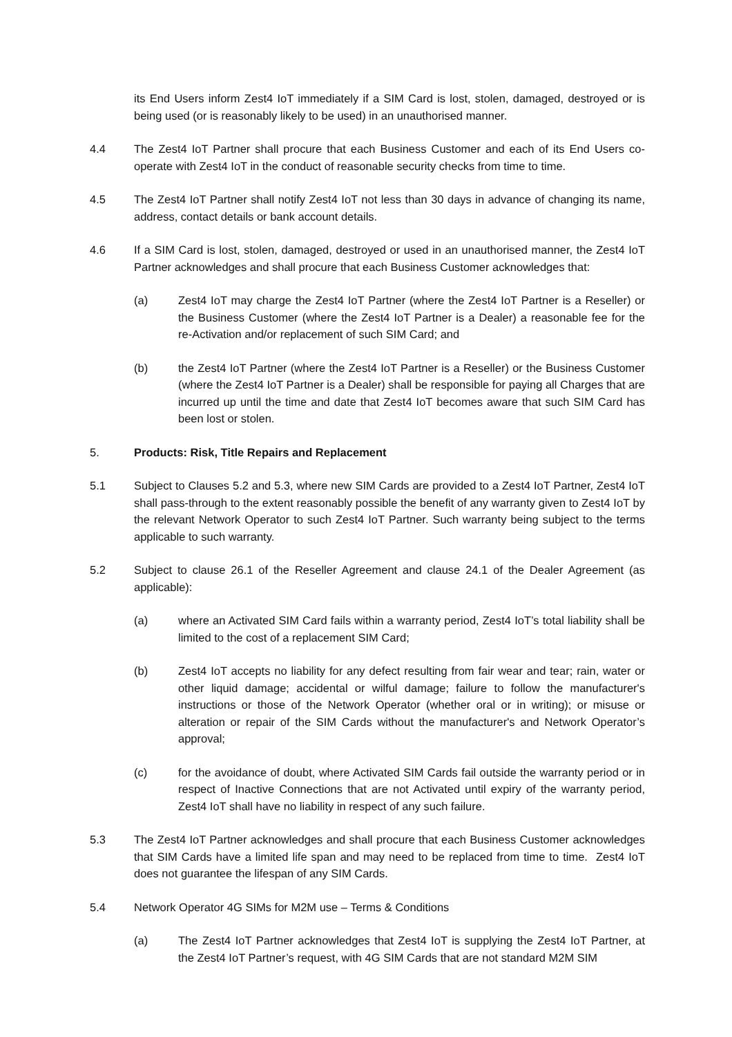its End Users inform Zest4 IoT immediately if a SIM Card is lost, stolen, damaged, destroyed or is being used (or is reasonably likely to be used) in an unauthorised manner.
4.4 The Zest4 IoT Partner shall procure that each Business Customer and each of its End Users co-operate with Zest4 IoT in the conduct of reasonable security checks from time to time.
4.5 The Zest4 IoT Partner shall notify Zest4 IoT not less than 30 days in advance of changing its name, address, contact details or bank account details.
4.6 If a SIM Card is lost, stolen, damaged, destroyed or used in an unauthorised manner, the Zest4 IoT Partner acknowledges and shall procure that each Business Customer acknowledges that:
(a) Zest4 IoT may charge the Zest4 IoT Partner (where the Zest4 IoT Partner is a Reseller) or the Business Customer (where the Zest4 IoT Partner is a Dealer) a reasonable fee for the re-Activation and/or replacement of such SIM Card; and
(b) the Zest4 IoT Partner (where the Zest4 IoT Partner is a Reseller) or the Business Customer (where the Zest4 IoT Partner is a Dealer) shall be responsible for paying all Charges that are incurred up until the time and date that Zest4 IoT becomes aware that such SIM Card has been lost or stolen.
5. Products: Risk, Title Repairs and Replacement
5.1 Subject to Clauses 5.2 and 5.3, where new SIM Cards are provided to a Zest4 IoT Partner, Zest4 IoT shall pass-through to the extent reasonably possible the benefit of any warranty given to Zest4 IoT by the relevant Network Operator to such Zest4 IoT Partner. Such warranty being subject to the terms applicable to such warranty.
5.2 Subject to clause 26.1 of the Reseller Agreement and clause 24.1 of the Dealer Agreement (as applicable):
(a) where an Activated SIM Card fails within a warranty period, Zest4 IoT’s total liability shall be limited to the cost of a replacement SIM Card;
(b) Zest4 IoT accepts no liability for any defect resulting from fair wear and tear; rain, water or other liquid damage; accidental or wilful damage; failure to follow the manufacturer's instructions or those of the Network Operator (whether oral or in writing); or misuse or alteration or repair of the SIM Cards without the manufacturer's and Network Operator’s approval;
(c) for the avoidance of doubt, where Activated SIM Cards fail outside the warranty period or in respect of Inactive Connections that are not Activated until expiry of the warranty period, Zest4 IoT shall have no liability in respect of any such failure.
5.3 The Zest4 IoT Partner acknowledges and shall procure that each Business Customer acknowledges that SIM Cards have a limited life span and may need to be replaced from time to time. Zest4 IoT does not guarantee the lifespan of any SIM Cards.
5.4 Network Operator 4G SIMs for M2M use – Terms & Conditions
(a) The Zest4 IoT Partner acknowledges that Zest4 IoT is supplying the Zest4 IoT Partner, at the Zest4 IoT Partner’s request, with 4G SIM Cards that are not standard M2M SIM